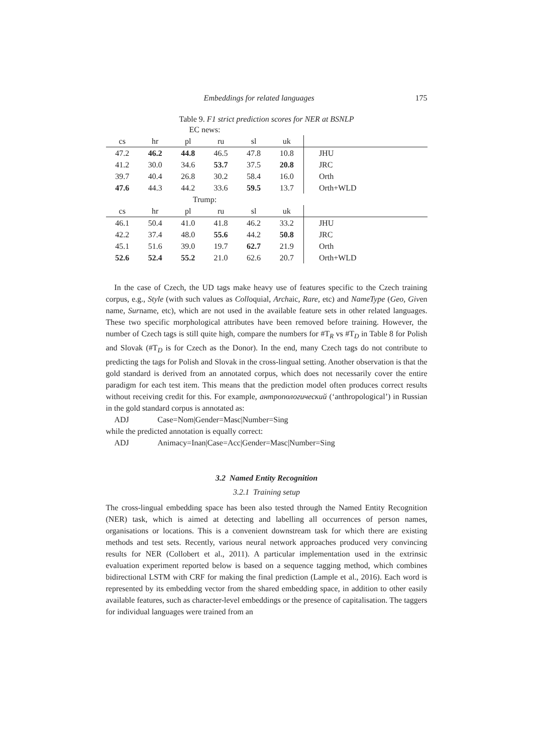Embeddings for related languages 175
Table 9. F1 strict prediction scores for NER at BSNLP
| EC news: | | | | | | |
| cs | hr | pl | ru | sl | uk | |
| 47.2 | 46.2 | 44.8 | 46.5 | 47.8 | 10.8 | JHU |
| 41.2 | 30.0 | 34.6 | 53.7 | 37.5 | 20.8 | JRC |
| 39.7 | 40.4 | 26.8 | 30.2 | 58.4 | 16.0 | Orth |
| 47.6 | 44.3 | 44.2 | 33.6 | 59.5 | 13.7 | Orth+WLD |
| Trump: | | | | | | |
| cs | hr | pl | ru | sl | uk | |
| 46.1 | 50.4 | 41.0 | 41.8 | 46.2 | 33.2 | JHU |
| 42.2 | 37.4 | 48.0 | 55.6 | 44.2 | 50.8 | JRC |
| 45.1 | 51.6 | 39.0 | 19.7 | 62.7 | 21.9 | Orth |
| 52.6 | 52.4 | 55.2 | 21.0 | 62.6 | 20.7 | Orth+WLD |
In the case of Czech, the UD tags make heavy use of features specific to the Czech training corpus, e.g., Style (with such values as Colloquial, Archaic, Rare, etc) and NameType (Geo, Given name, Surname, etc), which are not used in the available feature sets in other related languages. These two specific morphological attributes have been removed before training. However, the number of Czech tags is still quite high, compare the numbers for #T<sub>R</sub> vs #T<sub>D</sub> in Table 8 for Polish and Slovak (#T<sub>D</sub> is for Czech as the Donor). In the end, many Czech tags do not contribute to predicting the tags for Polish and Slovak in the cross-lingual setting. Another observation is that the gold standard is derived from an annotated corpus, which does not necessarily cover the entire paradigm for each test item. This means that the prediction model often produces correct results without receiving credit for this. For example, антропологический (‘anthropological’) in Russian in the gold standard corpus is annotated as:
ADJ Case=Nom|Gender=Masc|Number=Sing
while the predicted annotation is equally correct:
ADJ Animacy=Inan|Case=Acc|Gender=Masc|Number=Sing
3.2 Named Entity Recognition
3.2.1 Training setup
The cross-lingual embedding space has been also tested through the Named Entity Recognition (NER) task, which is aimed at detecting and labelling all occurrences of person names, organisations or locations. This is a convenient downstream task for which there are existing methods and test sets. Recently, various neural network approaches produced very convincing results for NER (Collobert et al., 2011). A particular implementation used in the extrinsic evaluation experiment reported below is based on a sequence tagging method, which combines bidirectional LSTM with CRF for making the final prediction (Lample et al., 2016). Each word is represented by its embedding vector from the shared embedding space, in addition to other easily available features, such as character-level embeddings or the presence of capitalisation. The taggers for individual languages were trained from an